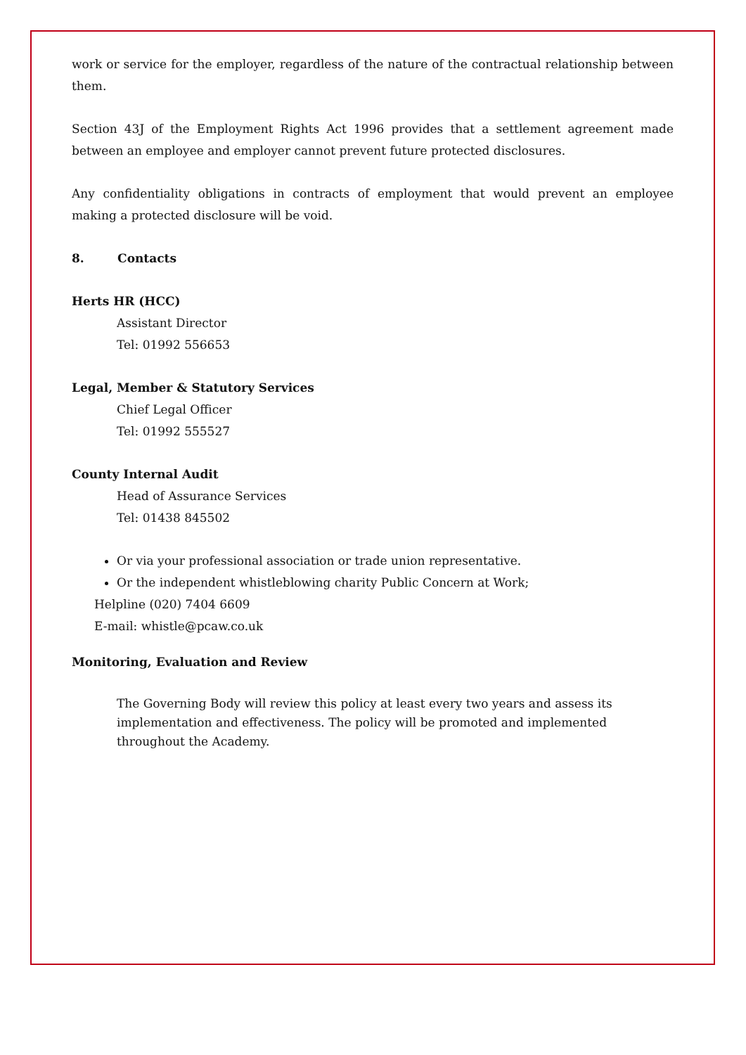work or service for the employer, regardless of the nature of the contractual relationship between them.
Section 43J of the Employment Rights Act 1996 provides that a settlement agreement made between an employee and employer cannot prevent future protected disclosures.
Any confidentiality obligations in contracts of employment that would prevent an employee making a protected disclosure will be void.
8. Contacts
Herts HR (HCC)
Assistant Director
Tel: 01992 556653
Legal, Member & Statutory Services
Chief Legal Officer
Tel: 01992 555527
County Internal Audit
Head of Assurance Services
Tel: 01438 845502
Or via your professional association or trade union representative.
Or the independent whistleblowing charity Public Concern at Work;
Helpline (020) 7404 6609
E-mail: whistle@pcaw.co.uk
Monitoring, Evaluation and Review
The Governing Body will review this policy at least every two years and assess its implementation and effectiveness. The policy will be promoted and implemented throughout the Academy.